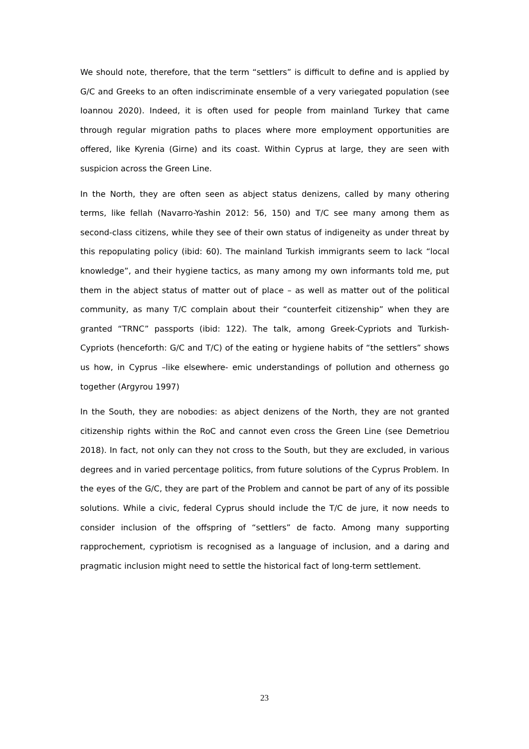We should note, therefore, that the term “settlers” is difficult to define and is applied by G/C and Greeks to an often indiscriminate ensemble of a very variegated population (see Ioannou 2020). Indeed, it is often used for people from mainland Turkey that came through regular migration paths to places where more employment opportunities are offered, like Kyrenia (Girne) and its coast. Within Cyprus at large, they are seen with suspicion across the Green Line.
In the North, they are often seen as abject status denizens, called by many othering terms, like fellah (Navarro-Yashin 2012: 56, 150) and T/C see many among them as second-class citizens, while they see of their own status of indigeneity as under threat by this repopulating policy (ibid: 60). The mainland Turkish immigrants seem to lack “local knowledge”, and their hygiene tactics, as many among my own informants told me, put them in the abject status of matter out of place – as well as matter out of the political community, as many T/C complain about their “counterfeit citizenship” when they are granted “TRNC” passports (ibid: 122). The talk, among Greek-Cypriots and Turkish-Cypriots (henceforth: G/C and T/C) of the eating or hygiene habits of “the settlers” shows us how, in Cyprus –like elsewhere- emic understandings of pollution and otherness go together (Argyrou 1997)
In the South, they are nobodies: as abject denizens of the North, they are not granted citizenship rights within the RoC and cannot even cross the Green Line (see Demetriou 2018). In fact, not only can they not cross to the South, but they are excluded, in various degrees and in varied percentage politics, from future solutions of the Cyprus Problem. In the eyes of the G/C, they are part of the Problem and cannot be part of any of its possible solutions. While a civic, federal Cyprus should include the T/C de jure, it now needs to consider inclusion of the offspring of “settlers” de facto. Among many supporting rapprochement, cypriotism is recognised as a language of inclusion, and a daring and pragmatic inclusion might need to settle the historical fact of long-term settlement.
23